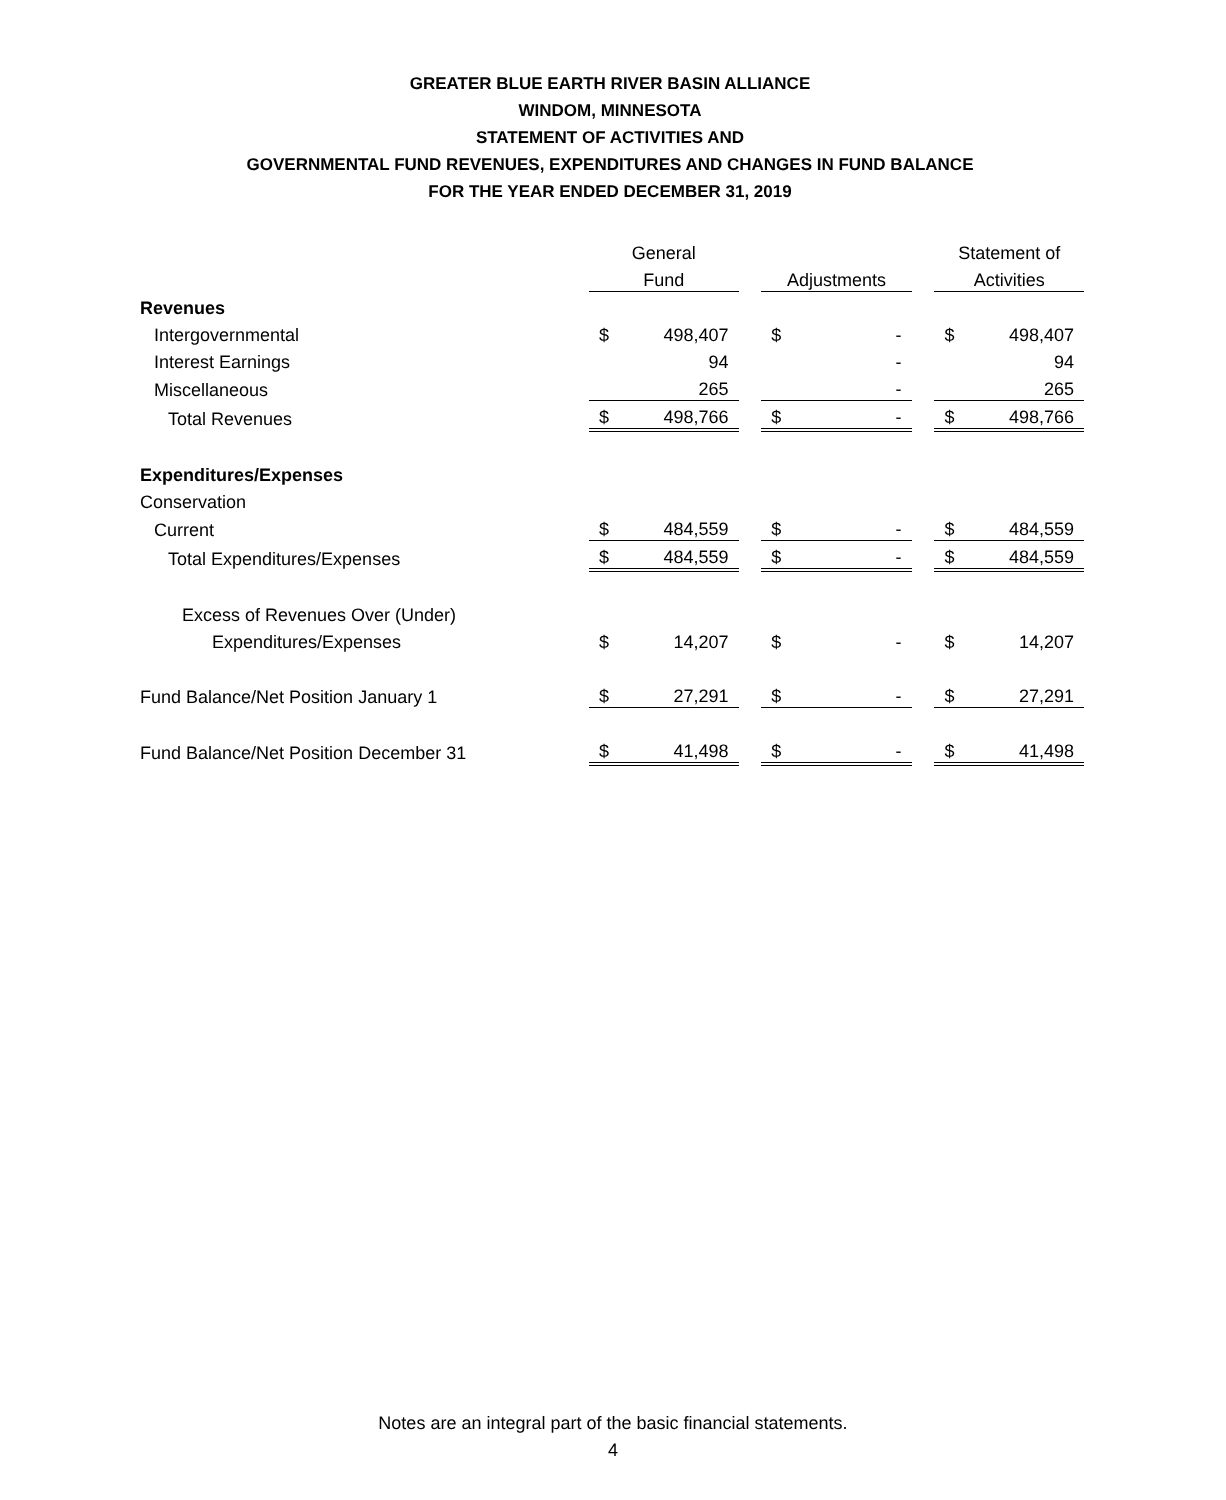GREATER BLUE EARTH RIVER BASIN ALLIANCE
WINDOM, MINNESOTA
STATEMENT OF ACTIVITIES AND
GOVERNMENTAL FUND REVENUES, EXPENDITURES AND CHANGES IN FUND BALANCE
FOR THE YEAR ENDED DECEMBER 31, 2019
| | General | | | | | | Statement of | |
| --- | --- | --- | --- | --- | --- | --- | --- | --- |
| | Fund | | | Adjustments | | | Activities | |
| Revenues | | | | | | | | |
| Intergovernmental | $ | 498,407 | | $ | - | | $ | 498,407 |
| Interest Earnings | | 94 | | | - | | | 94 |
| Miscellaneous | | 265 | | | - | | | 265 |
| Total Revenues | $ | 498,766 | | $ | - | | $ | 498,766 |
| Expenditures/Expenses | | | | | | | | |
| Conservation | | | | | | | | |
| Current | $ | 484,559 | | $ | - | | $ | 484,559 |
| Total Expenditures/Expenses | $ | 484,559 | | $ | - | | $ | 484,559 |
| Excess of Revenues Over (Under) | | | | | | | | |
| Expenditures/Expenses | $ | 14,207 | | $ | - | | $ | 14,207 |
| Fund Balance/Net Position January 1 | $ | 27,291 | | $ | - | | $ | 27,291 |
| Fund Balance/Net Position December 31 | $ | 41,498 | | $ | - | | $ | 41,498 |
Notes are an integral part of the basic financial statements.
4